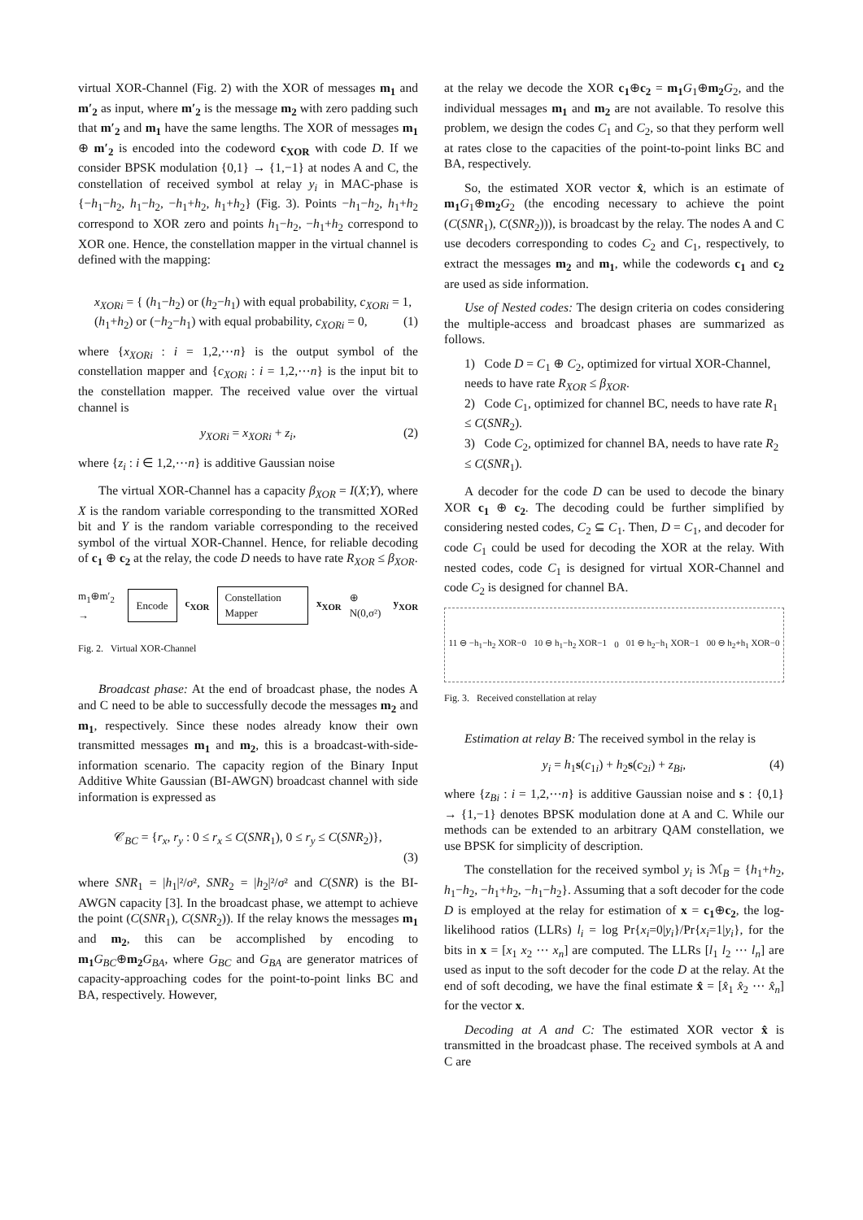virtual XOR-Channel (Fig. 2) with the XOR of messages m<sub>1</sub> and m′<sub>2</sub> as input, where m′<sub>2</sub> is the message m<sub>2</sub> with zero padding such that m′<sub>2</sub> and m<sub>1</sub> have the same lengths. The XOR of messages m<sub>1</sub> ⊕ m′<sub>2</sub> is encoded into the codeword c<sub>XOR</sub> with code D. If we consider BPSK modulation {0,1} → {1,−1} at nodes A and C, the constellation of received symbol at relay y<sub>i</sub> in MAC-phase is {−h<sub>1</sub>−h<sub>2</sub>, h<sub>1</sub>−h<sub>2</sub>, −h<sub>1</sub>+h<sub>2</sub>, h<sub>1</sub>+h<sub>2</sub>} (Fig. 3). Points −h<sub>1</sub>−h<sub>2</sub>, h<sub>1</sub>+h<sub>2</sub> correspond to XOR zero and points h<sub>1</sub>−h<sub>2</sub>, −h<sub>1</sub>+h<sub>2</sub> correspond to XOR one. Hence, the constellation mapper in the virtual channel is defined with the mapping:
x<sub>XORi</sub> = { (h<sub>1</sub>−h<sub>2</sub>) or (h<sub>2</sub>−h<sub>1</sub>) with equal probability, c<sub>XORi</sub> = 1,
(h<sub>1</sub>+h<sub>2</sub>) or (−h<sub>2</sub>−h<sub>1</sub>) with equal probability, c<sub>XORi</sub> = 0, (1)
where {x<sub>XORi</sub> : i = 1,2,⋯n} is the output symbol of the constellation mapper and {c<sub>XORi</sub> : i = 1,2,⋯n} is the input bit to the constellation mapper. The received value over the virtual channel is
y<sub>XORi</sub> = x<sub>XORi</sub> + z<sub>i</sub>, (2)
where {z<sub>i</sub> : i ∈ 1,2,⋯n} is additive Gaussian noise
The virtual XOR-Channel has a capacity β<sub>XOR</sub> = I(X;Y), where X is the random variable corresponding to the transmitted XORed bit and Y is the random variable corresponding to the received symbol of the virtual XOR-Channel. Hence, for reliable decoding of c<sub>1</sub> ⊕ c<sub>2</sub> at the relay, the code D needs to have rate R<sub>XOR</sub> ≤ β<sub>XOR</sub>.
m<sub>1</sub>⊕m′<sub>2</sub> → Encode c<sub>XOR</sub> Constellation Mapper x<sub>XOR</sub> ⊕ N(0,σ²) y<sub>XOR</sub>
Fig. 2. Virtual XOR-Channel
Broadcast phase: At the end of broadcast phase, the nodes A and C need to be able to successfully decode the messages m<sub>2</sub> and m<sub>1</sub>, respectively. Since these nodes already know their own transmitted messages m<sub>1</sub> and m<sub>2</sub>, this is a broadcast-with-side-information scenario. The capacity region of the Binary Input Additive White Gaussian (BI-AWGN) broadcast channel with side information is expressed as
𝒞<sub>BC</sub> = {r<sub>x</sub>, r<sub>y</sub> : 0 ≤ r<sub>x</sub> ≤ C(SNR<sub>1</sub>), 0 ≤ r<sub>y</sub> ≤ C(SNR<sub>2</sub>)},
(3)
where SNR<sub>1</sub> = |h<sub>1</sub>|²/σ², SNR<sub>2</sub> = |h<sub>2</sub>|²/σ² and C(SNR) is the BI-AWGN capacity [3]. In the broadcast phase, we attempt to achieve the point (C(SNR<sub>1</sub>), C(SNR<sub>2</sub>)). If the relay knows the messages m<sub>1</sub> and m<sub>2</sub>, this can be accomplished by encoding to m<sub>1</sub> G<sub>BC</sub>⊕m<sub>2</sub> G<sub>BA</sub>, where G<sub>BC</sub> and G<sub>BA</sub> are generator matrices of capacity-approaching codes for the point-to-point links BC and BA, respectively. However,
at the relay we decode the XOR c<sub>1</sub>⊕c<sub>2</sub> = m<sub>1</sub> G<sub>1</sub>⊕m<sub>2</sub> G<sub>2</sub>, and the individual messages m<sub>1</sub> and m<sub>2</sub> are not available. To resolve this problem, we design the codes C<sub>1</sub> and C<sub>2</sub>, so that they perform well at rates close to the capacities of the point-to-point links BC and BA, respectively.
So, the estimated XOR vector x̂, which is an estimate of m<sub>1</sub> G<sub>1</sub>⊕m<sub>2</sub> G<sub>2</sub> (the encoding necessary to achieve the point (C(SNR<sub>1</sub>), C(SNR<sub>2</sub>))), is broadcast by the relay. The nodes A and C use decoders corresponding to codes C<sub>2</sub> and C<sub>1</sub>, respectively, to extract the messages m<sub>2</sub> and m<sub>1</sub>, while the codewords c<sub>1</sub> and c<sub>2</sub> are used as side information.
Use of Nested codes: The design criteria on codes considering the multiple-access and broadcast phases are summarized as follows.
1) Code D = C<sub>1</sub> ⊕ C<sub>2</sub>, optimized for virtual XOR-Channel, needs to have rate R<sub>XOR</sub> ≤ β<sub>XOR</sub>.
2) Code C<sub>1</sub>, optimized for channel BC, needs to have rate R<sub>1</sub> ≤ C(SNR<sub>2</sub>).
3) Code C<sub>2</sub>, optimized for channel BA, needs to have rate R<sub>2</sub> ≤ C(SNR<sub>1</sub>).
A decoder for the code D can be used to decode the binary XOR c<sub>1</sub> ⊕ c<sub>2</sub>. The decoding could be further simplified by considering nested codes, C<sub>2</sub> ⊆ C<sub>1</sub>. Then, D = C<sub>1</sub>, and decoder for code C<sub>1</sub> could be used for decoding the XOR at the relay. With nested codes, code C<sub>1</sub> is designed for virtual XOR-Channel and code C<sub>2</sub> is designed for channel BA.
11 ⊖ −h<sub>1</sub>−h<sub>2</sub> XOR−0 10 ⊖ h<sub>1</sub>−h<sub>2</sub> XOR−1 0 01 ⊖ h<sub>2</sub>−h<sub>1</sub> XOR−1 00 ⊖ h<sub>2</sub>+h<sub>1</sub> XOR−0
Fig. 3. Received constellation at relay
Estimation at relay B: The received symbol in the relay is
y<sub>i</sub> = h<sub>1</sub>s(c<sub>1i</sub>) + h<sub>2</sub>s(c<sub>2i</sub>) + z<sub>Bi</sub>, (4)
where {z<sub>Bi</sub> : i = 1,2,⋯n} is additive Gaussian noise and s : {0,1} → {1,−1} denotes BPSK modulation done at A and C. While our methods can be extended to an arbitrary QAM constellation, we use BPSK for simplicity of description.
The constellation for the received symbol y<sub>i</sub> is ℳ<sub>B</sub> = {h<sub>1</sub>+h<sub>2</sub>, h<sub>1</sub>−h<sub>2</sub>, −h<sub>1</sub>+h<sub>2</sub>, −h<sub>1</sub>−h<sub>2</sub>}. Assuming that a soft decoder for the code D is employed at the relay for estimation of x = c<sub>1</sub>⊕c<sub>2</sub>, the log-likelihood ratios (LLRs) l<sub>i</sub> = log Pr{x<sub>i</sub>=0|y<sub>i</sub>}/Pr{x<sub>i</sub>=1|y<sub>i</sub>}, for the bits in x = [x<sub>1</sub> x<sub>2</sub> ⋯ x<sub>n</sub>] are computed. The LLRs [l<sub>1</sub> l<sub>2</sub> ⋯ l<sub>n</sub>] are used as input to the soft decoder for the code D at the relay. At the end of soft decoding, we have the final estimate x̂ = [x̂<sub>1</sub> x̂<sub>2</sub> ⋯ x̂<sub>n</sub>] for the vector x.
Decoding at A and C: The estimated XOR vector x̂ is transmitted in the broadcast phase. The received symbols at A and C are